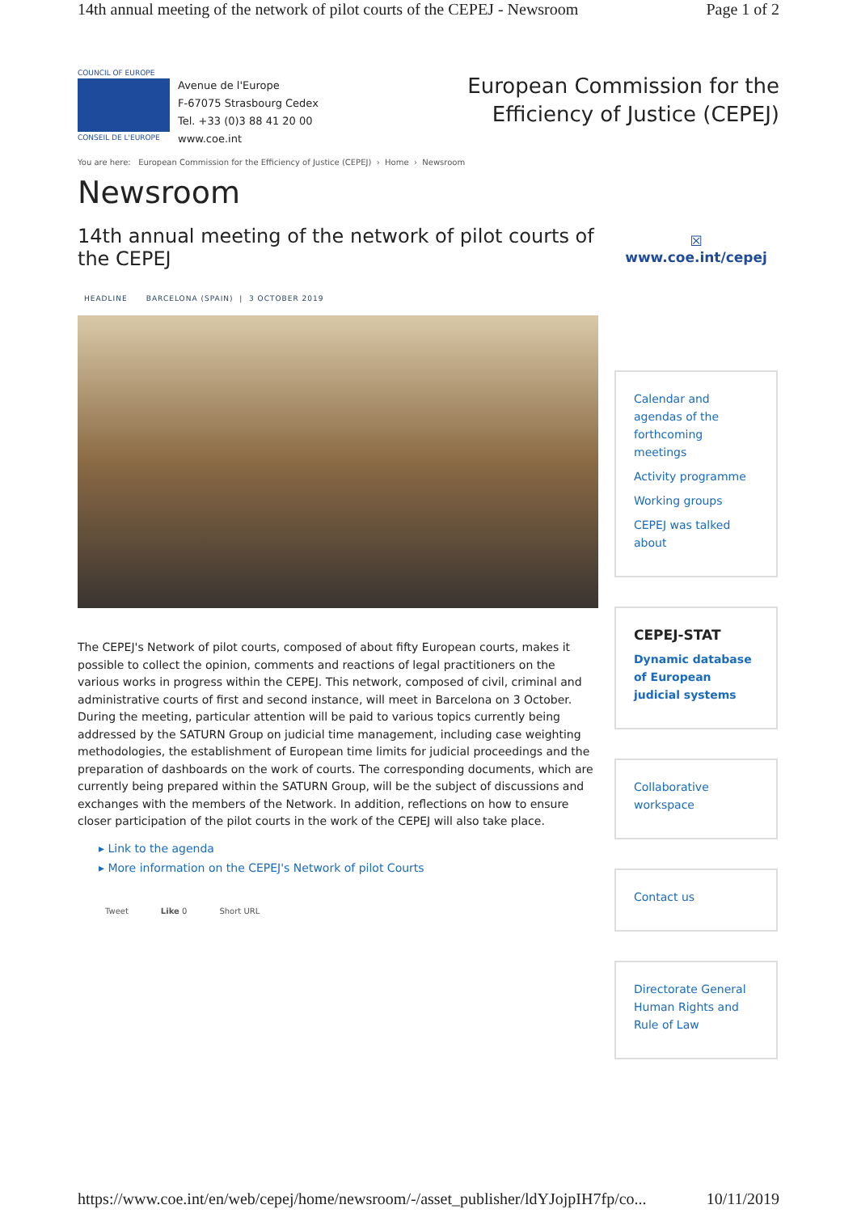14th annual meeting of the network of pilot courts of the CEPEJ - Newsroom Page 1 of 2
COUNCIL OF EUROPE
CONSEIL DE L'EUROPE
Avenue de l'Europe
F-67075 Strasbourg Cedex
Tel. +33 (0)3 88 41 20 00
www.coe.int
European Commission for the
Efficiency of Justice (CEPEJ)
You are here: European Commission for the Efficiency of Justice (CEPEJ) › Home › Newsroom
Newsroom
14th annual meeting of the network of pilot courts of the CEPEJ
HEADLINE BARCELONA (SPAIN) | 3 OCTOBER 2019
The CEPEJ's Network of pilot courts, composed of about fifty European courts, makes it possible to collect the opinion, comments and reactions of legal practitioners on the various works in progress within the CEPEJ. This network, composed of civil, criminal and administrative courts of first and second instance, will meet in Barcelona on 3 October. During the meeting, particular attention will be paid to various topics currently being addressed by the SATURN Group on judicial time management, including case weighting methodologies, the establishment of European time limits for judicial proceedings and the preparation of dashboards on the work of courts. The corresponding documents, which are currently being prepared within the SATURN Group, will be the subject of discussions and exchanges with the members of the Network. In addition, reflections on how to ensure closer participation of the pilot courts in the work of the CEPEJ will also take place.
▸ Link to the agenda
▸ More information on the CEPEJ's Network of pilot Courts
Tweet Like 0 Short URL
☒
www.coe.int/cepej
Calendar and agendas of the forthcoming meetings
Activity programme
Working groups
CEPEJ was talked about
CEPEJ-STAT
Dynamic database of European judicial systems
Collaborative workspace
Contact us
Directorate General Human Rights and Rule of Law
https://www.coe.int/en/web/cepej/home/newsroom/-/asset_publisher/ldYJojpIH7fp/co... 10/11/2019